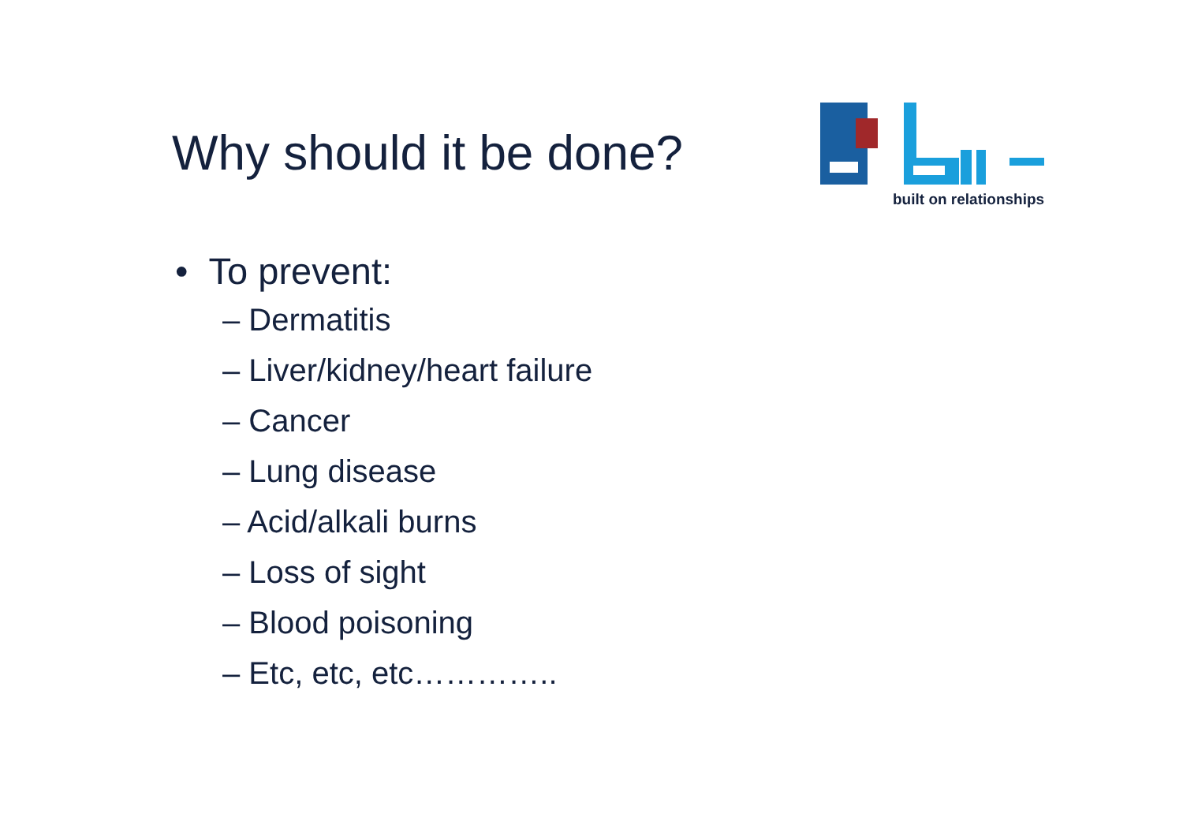Why should it be done?
built on relationships
• To prevent:
– Dermatitis
– Liver/kidney/heart failure
– Cancer
– Lung disease
– Acid/alkali burns
– Loss of sight
– Blood poisoning
– Etc, etc, etc…………..